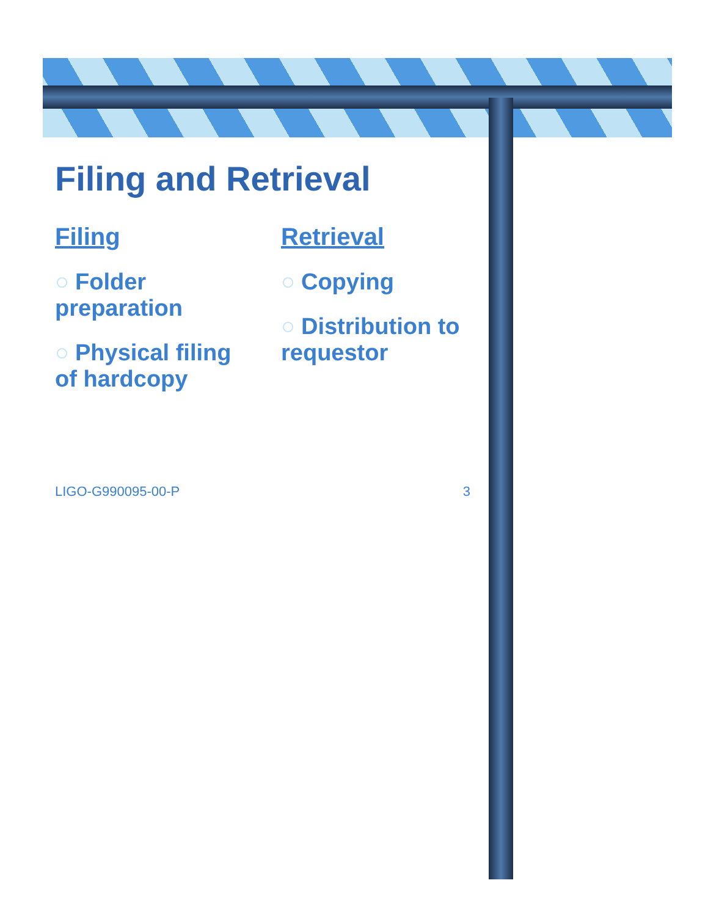Filing and Retrieval
Filing
○ Folder preparation
○ Physical filing of hardcopy
Retrieval
○ Copying
○ Distribution to requestor
LIGO-G990095-00-P 3